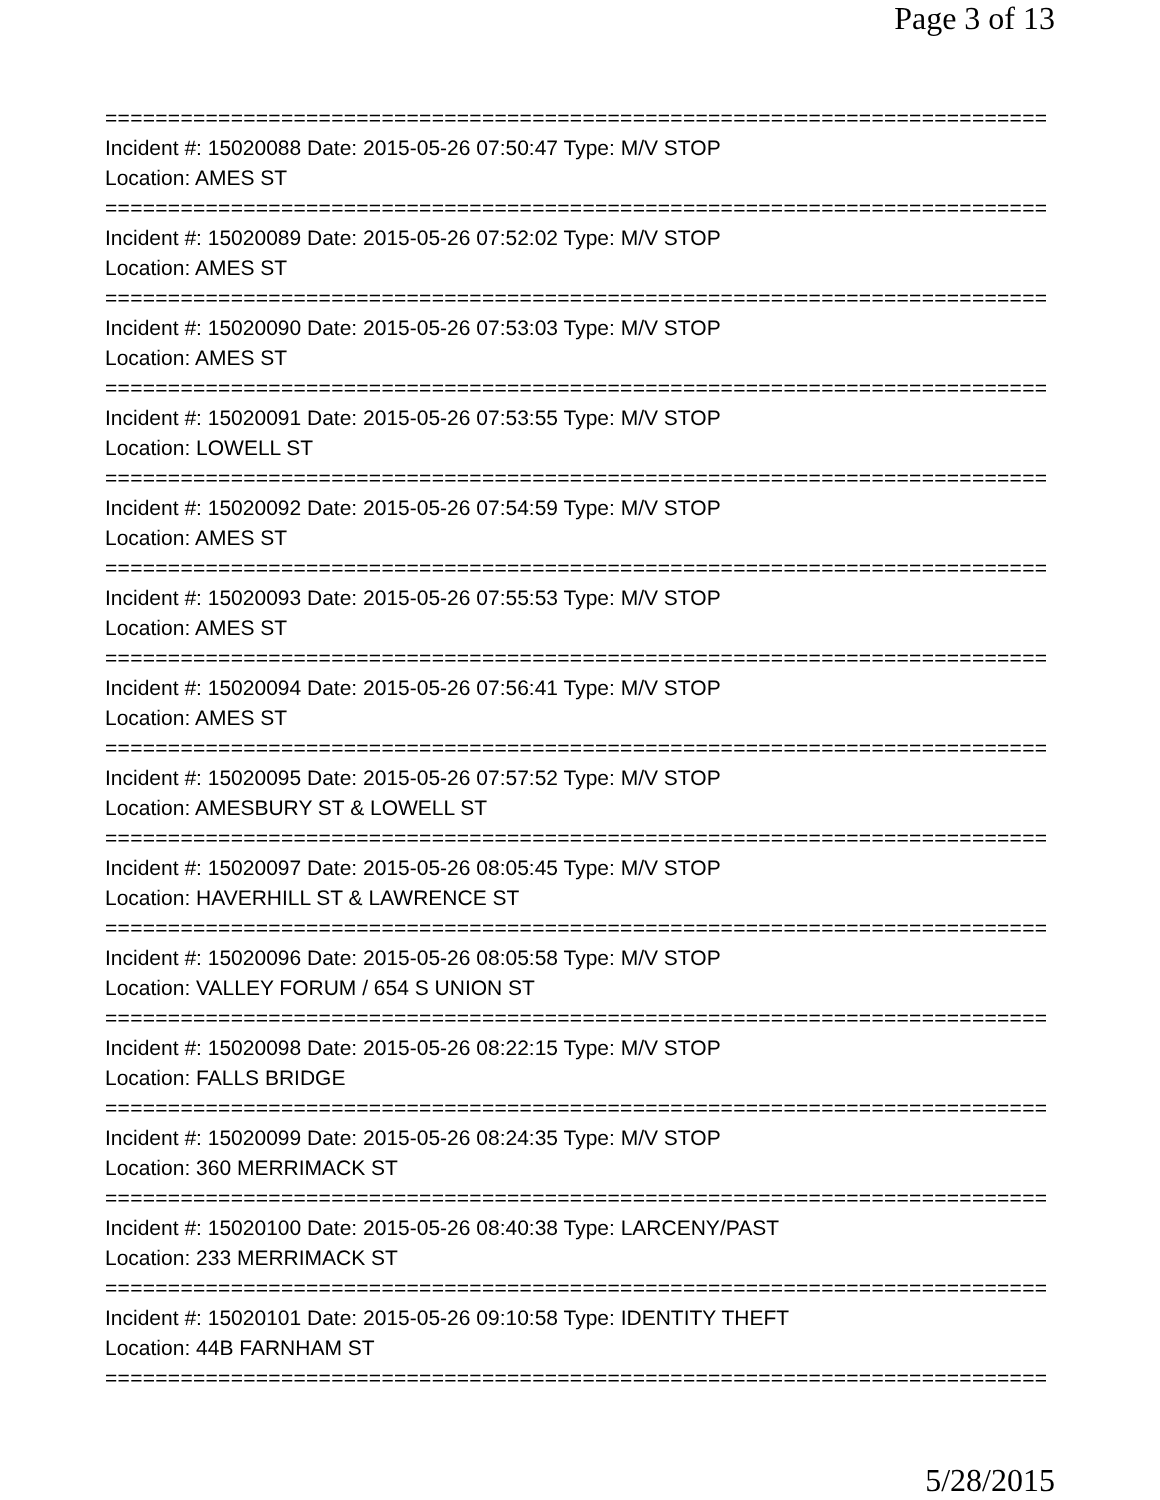Page 3 of 13
===========================================================================
Incident #: 15020088 Date: 2015-05-26 07:50:47 Type: M/V STOP
Location: AMES ST
===========================================================================
Incident #: 15020089 Date: 2015-05-26 07:52:02 Type: M/V STOP
Location: AMES ST
===========================================================================
Incident #: 15020090 Date: 2015-05-26 07:53:03 Type: M/V STOP
Location: AMES ST
===========================================================================
Incident #: 15020091 Date: 2015-05-26 07:53:55 Type: M/V STOP
Location: LOWELL ST
===========================================================================
Incident #: 15020092 Date: 2015-05-26 07:54:59 Type: M/V STOP
Location: AMES ST
===========================================================================
Incident #: 15020093 Date: 2015-05-26 07:55:53 Type: M/V STOP
Location: AMES ST
===========================================================================
Incident #: 15020094 Date: 2015-05-26 07:56:41 Type: M/V STOP
Location: AMES ST
===========================================================================
Incident #: 15020095 Date: 2015-05-26 07:57:52 Type: M/V STOP
Location: AMESBURY ST & LOWELL ST
===========================================================================
Incident #: 15020097 Date: 2015-05-26 08:05:45 Type: M/V STOP
Location: HAVERHILL ST & LAWRENCE ST
===========================================================================
Incident #: 15020096 Date: 2015-05-26 08:05:58 Type: M/V STOP
Location: VALLEY FORUM / 654 S UNION ST
===========================================================================
Incident #: 15020098 Date: 2015-05-26 08:22:15 Type: M/V STOP
Location: FALLS BRIDGE
===========================================================================
Incident #: 15020099 Date: 2015-05-26 08:24:35 Type: M/V STOP
Location: 360 MERRIMACK ST
===========================================================================
Incident #: 15020100 Date: 2015-05-26 08:40:38 Type: LARCENY/PAST
Location: 233 MERRIMACK ST
===========================================================================
Incident #: 15020101 Date: 2015-05-26 09:10:58 Type: IDENTITY THEFT
Location: 44B FARNHAM ST
===========================================================================
5/28/2015